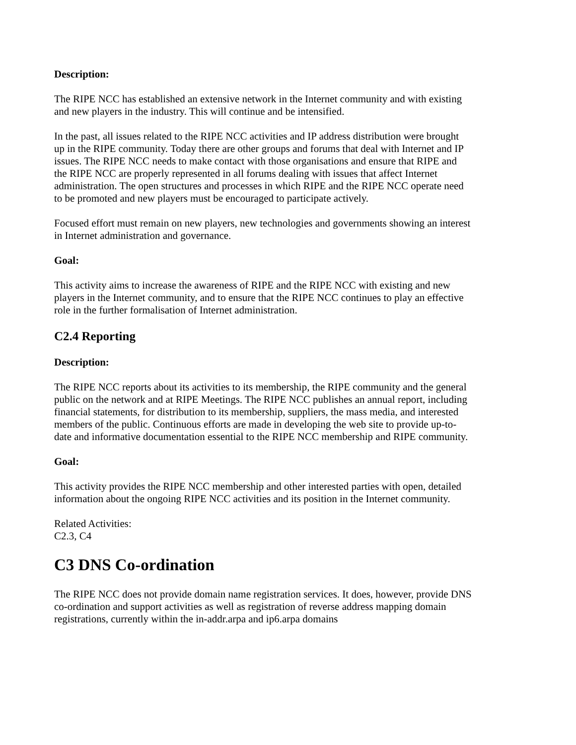Description:
The RIPE NCC has established an extensive network in the Internet community and with existing and new players in the industry. This will continue and be intensified.
In the past, all issues related to the RIPE NCC activities and IP address distribution were brought up in the RIPE community. Today there are other groups and forums that deal with Internet and IP issues. The RIPE NCC needs to make contact with those organisations and ensure that RIPE and the RIPE NCC are properly represented in all forums dealing with issues that affect Internet administration. The open structures and processes in which RIPE and the RIPE NCC operate need to be promoted and new players must be encouraged to participate actively.
Focused effort must remain on new players, new technologies and governments showing an interest in Internet administration and governance.
Goal:
This activity aims to increase the awareness of RIPE and the RIPE NCC with existing and new players in the Internet community, and to ensure that the RIPE NCC continues to play an effective role in the further formalisation of Internet administration.
C2.4 Reporting
Description:
The RIPE NCC reports about its activities to its membership, the RIPE community and the general public on the network and at RIPE Meetings. The RIPE NCC publishes an annual report, including financial statements, for distribution to its membership, suppliers, the mass media, and interested members of the public. Continuous efforts are made in developing the web site to provide up-to-date and informative documentation essential to the RIPE NCC membership and RIPE community.
Goal:
This activity provides the RIPE NCC membership and other interested parties with open, detailed information about the ongoing RIPE NCC activities and its position in the Internet community.
Related Activities:
C2.3, C4
C3 DNS Co-ordination
The RIPE NCC does not provide domain name registration services. It does, however, provide DNS co-ordination and support activities as well as registration of reverse address mapping domain registrations, currently within the in-addr.arpa and ip6.arpa domains